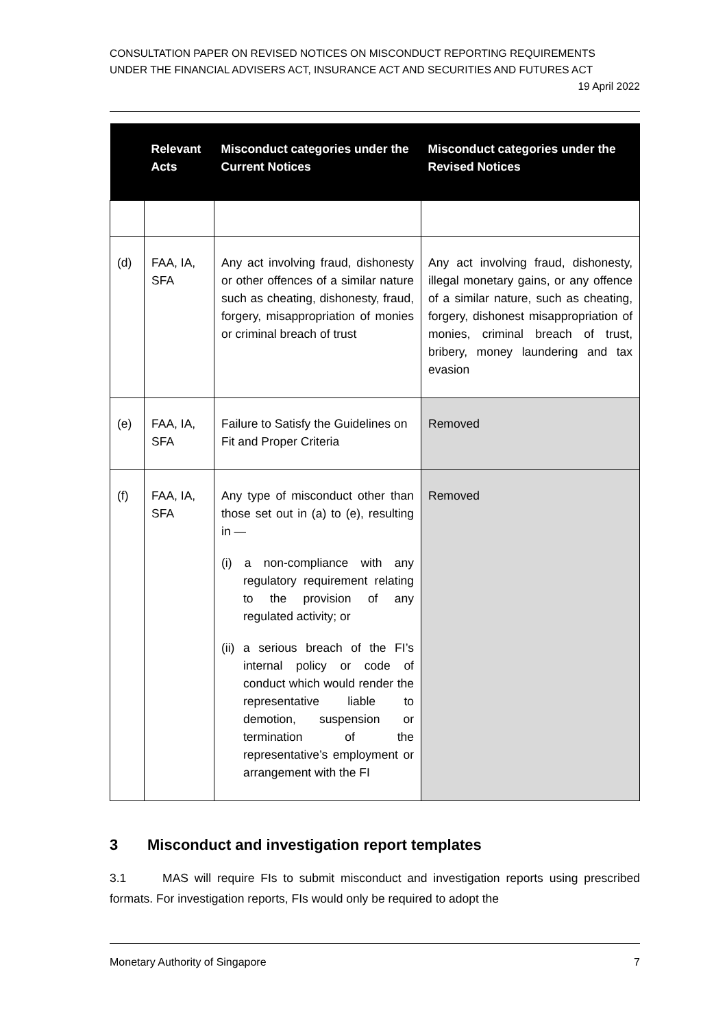CONSULTATION PAPER ON REVISED NOTICES ON MISCONDUCT REPORTING REQUIREMENTS
UNDER THE FINANCIAL ADVISERS ACT, INSURANCE ACT AND SECURITIES AND FUTURES ACT
19 April 2022
| | Relevant Acts | Misconduct categories under the Current Notices | Misconduct categories under the Revised Notices |
| --- | --- | --- | --- |
| (d) | FAA, IA, SFA | Any act involving fraud, dishonesty or other offences of a similar nature such as cheating, dishonesty, fraud, forgery, misappropriation of monies or criminal breach of trust | Any act involving fraud, dishonesty, illegal monetary gains, or any offence of a similar nature, such as cheating, forgery, dishonest misappropriation of monies, criminal breach of trust, bribery, money laundering and tax evasion |
| (e) | FAA, IA, SFA | Failure to Satisfy the Guidelines on Fit and Proper Criteria | Removed |
| (f) | FAA, IA, SFA | Any type of misconduct other than those set out in (a) to (e), resulting in — (i) a non-compliance with any regulatory requirement relating to the provision of any regulated activity; or (ii) a serious breach of the FI’s internal policy or code of conduct which would render the representative liable to demotion, suspension or termination of the representative’s employment or arrangement with the FI | Removed |
3 Misconduct and investigation report templates
3.1 MAS will require FIs to submit misconduct and investigation reports using prescribed formats. For investigation reports, FIs would only be required to adopt the
Monetary Authority of Singapore 7